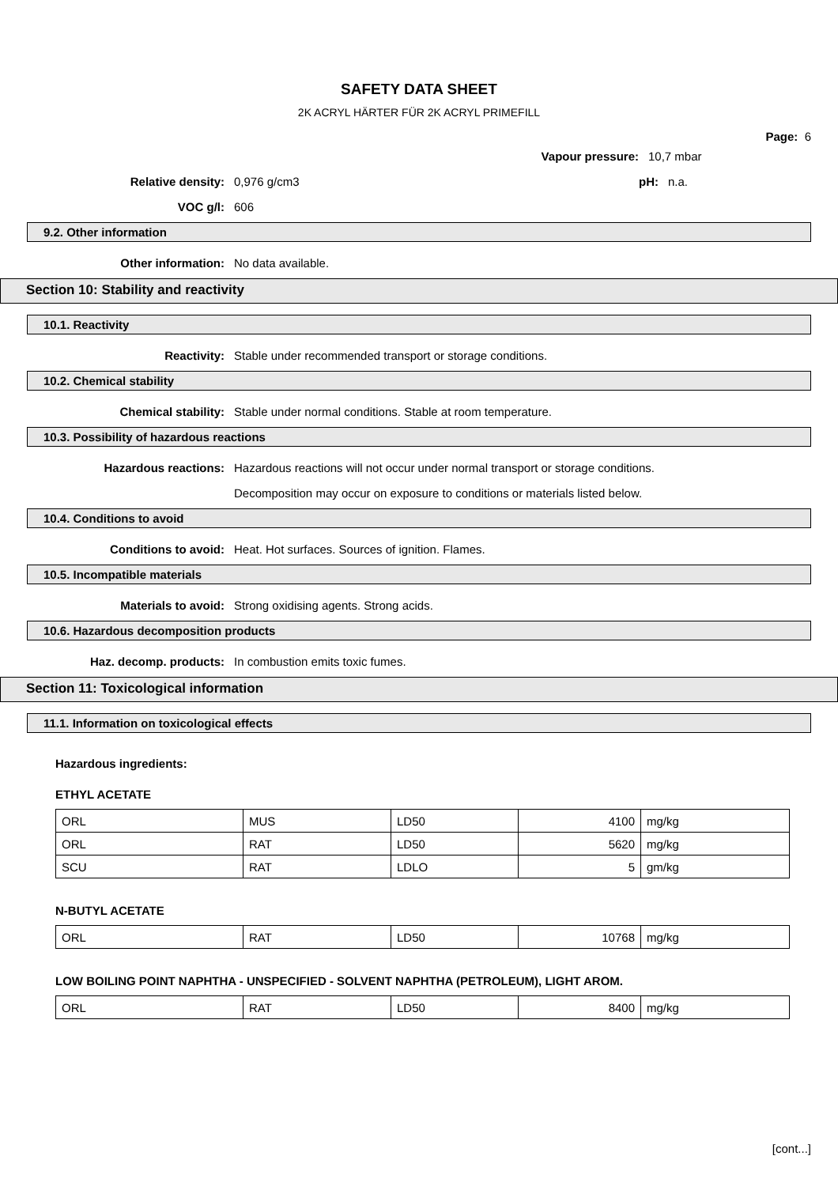SAFETY DATA SHEET
2K ACRYL HÄRTER FÜR 2K ACRYL PRIMEFILL
Page: 6
Vapour pressure: 10,7 mbar
Relative density: 0,976 g/cm3 pH: n.a.
VOC g/l: 606
9.2. Other information
Other information: No data available.
Section 10: Stability and reactivity
10.1. Reactivity
Reactivity: Stable under recommended transport or storage conditions.
10.2. Chemical stability
Chemical stability: Stable under normal conditions. Stable at room temperature.
10.3. Possibility of hazardous reactions
Hazardous reactions: Hazardous reactions will not occur under normal transport or storage conditions.
Decomposition may occur on exposure to conditions or materials listed below.
10.4. Conditions to avoid
Conditions to avoid: Heat. Hot surfaces. Sources of ignition. Flames.
10.5. Incompatible materials
Materials to avoid: Strong oxidising agents. Strong acids.
10.6. Hazardous decomposition products
Haz. decomp. products: In combustion emits toxic fumes.
Section 11: Toxicological information
11.1. Information on toxicological effects
Hazardous ingredients:
ETHYL ACETATE
| ORL | MUS | LD50 | 4100 | mg/kg |
| ORL | RAT | LD50 | 5620 | mg/kg |
| SCU | RAT | LDLO | 5 | gm/kg |
N-BUTYL ACETATE
| ORL | RAT | LD50 | 10768 | mg/kg |
LOW BOILING POINT NAPHTHA - UNSPECIFIED - SOLVENT NAPHTHA (PETROLEUM), LIGHT AROM.
| ORL | RAT | LD50 | 8400 | mg/kg |
[cont...]